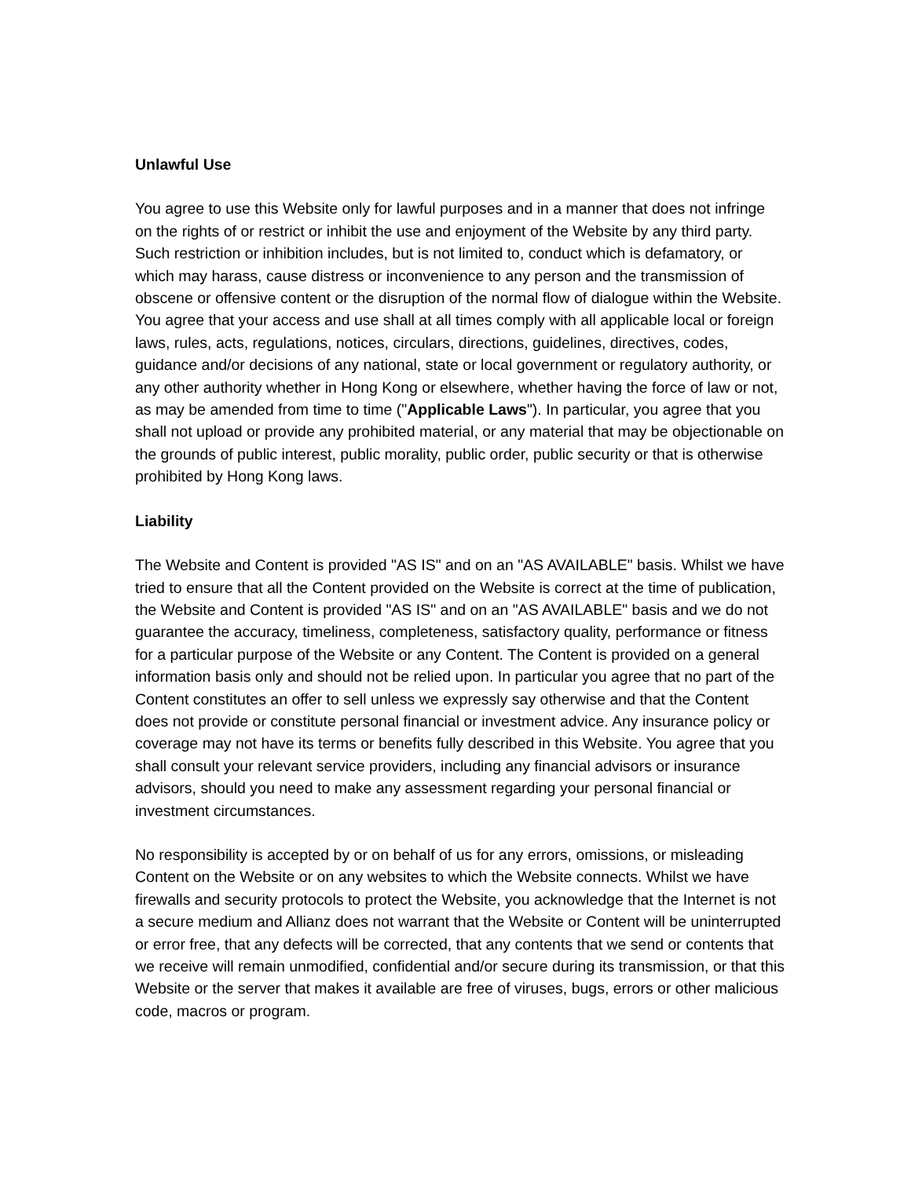Unlawful Use
You agree to use this Website only for lawful purposes and in a manner that does not infringe on the rights of or restrict or inhibit the use and enjoyment of the Website by any third party. Such restriction or inhibition includes, but is not limited to, conduct which is defamatory, or which may harass, cause distress or inconvenience to any person and the transmission of obscene or offensive content or the disruption of the normal flow of dialogue within the Website. You agree that your access and use shall at all times comply with all applicable local or foreign laws, rules, acts, regulations, notices, circulars, directions, guidelines, directives, codes, guidance and/or decisions of any national, state or local government or regulatory authority, or any other authority whether in Hong Kong or elsewhere, whether having the force of law or not, as may be amended from time to time ("Applicable Laws"). In particular, you agree that you shall not upload or provide any prohibited material, or any material that may be objectionable on the grounds of public interest, public morality, public order, public security or that is otherwise prohibited by Hong Kong laws.
Liability
The Website and Content is provided "AS IS" and on an "AS AVAILABLE" basis. Whilst we have tried to ensure that all the Content provided on the Website is correct at the time of publication, the Website and Content is provided "AS IS" and on an "AS AVAILABLE" basis and we do not guarantee the accuracy, timeliness, completeness, satisfactory quality, performance or fitness for a particular purpose of the Website or any Content. The Content is provided on a general information basis only and should not be relied upon. In particular you agree that no part of the Content constitutes an offer to sell unless we expressly say otherwise and that the Content does not provide or constitute personal financial or investment advice. Any insurance policy or coverage may not have its terms or benefits fully described in this Website. You agree that you shall consult your relevant service providers, including any financial advisors or insurance advisors, should you need to make any assessment regarding your personal financial or investment circumstances.
No responsibility is accepted by or on behalf of us for any errors, omissions, or misleading Content on the Website or on any websites to which the Website connects. Whilst we have firewalls and security protocols to protect the Website, you acknowledge that the Internet is not a secure medium and Allianz does not warrant that the Website or Content will be uninterrupted or error free, that any defects will be corrected, that any contents that we send or contents that we receive will remain unmodified, confidential and/or secure during its transmission, or that this Website or the server that makes it available are free of viruses, bugs, errors or other malicious code, macros or program.